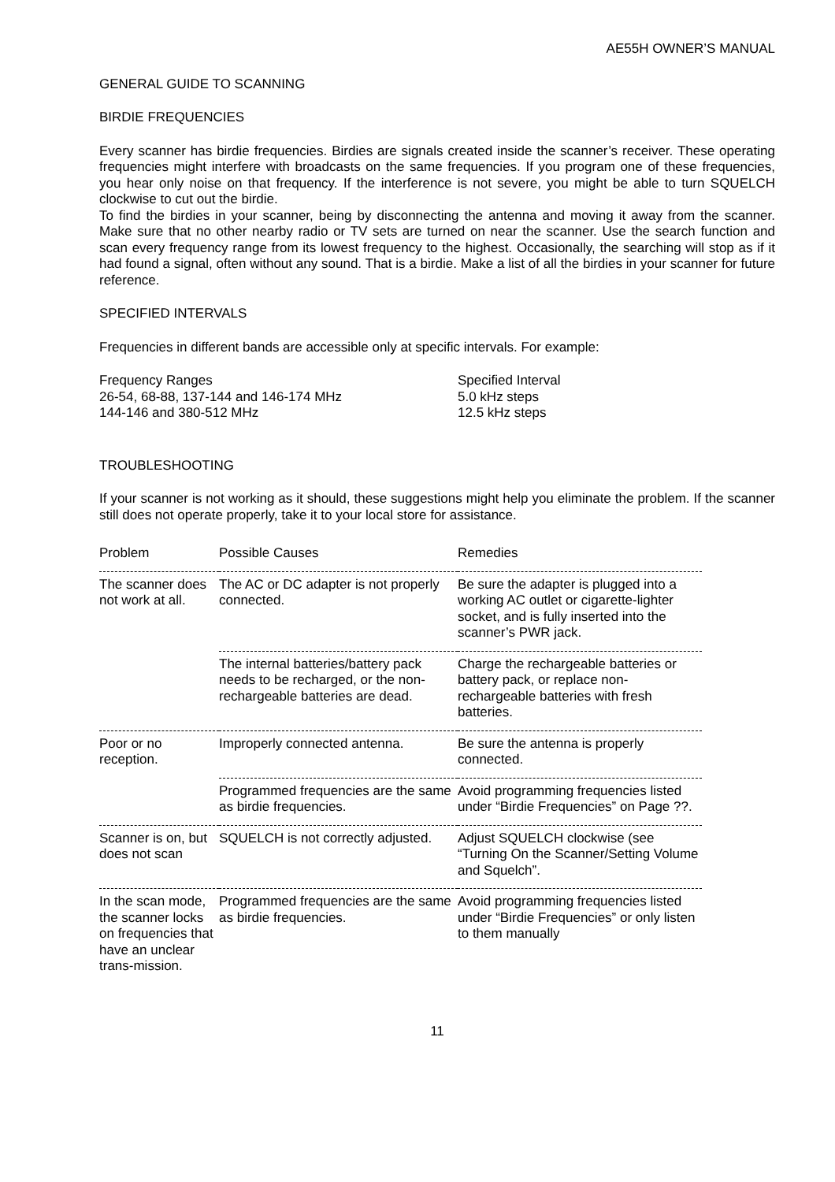AE55H OWNER’S MANUAL
GENERAL GUIDE TO SCANNING
BIRDIE FREQUENCIES
Every scanner has birdie frequencies. Birdies are signals created inside the scanner’s receiver. These operating frequencies might interfere with broadcasts on the same frequencies. If you program one of these frequencies, you hear only noise on that frequency. If the interference is not severe, you might be able to turn SQUELCH clockwise to cut out the birdie.
To find the birdies in your scanner, being by disconnecting the antenna and moving it away from the scanner. Make sure that no other nearby radio or TV sets are turned on near the scanner. Use the search function and scan every frequency range from its lowest frequency to the highest. Occasionally, the searching will stop as if it had found a signal, often without any sound. That is a birdie. Make a list of all the birdies in your scanner for future reference.
SPECIFIED INTERVALS
Frequencies in different bands are accessible only at specific intervals. For example:
| Frequency Ranges | Specified Interval |
| 26-54, 68-88, 137-144 and 146-174 MHz | 5.0 kHz steps |
| 144-146 and 380-512 MHz | 12.5 kHz steps |
TROUBLESHOOTING
If your scanner is not working as it should, these suggestions might help you eliminate the problem. If the scanner still does not operate properly, take it to your local store for assistance.
| Problem | Possible Causes | Remedies |
| --- | --- | --- |
| The scanner does not work at all. | The AC or DC adapter is not properly connected. | Be sure the adapter is plugged into a working AC outlet or cigarette-lighter socket, and is fully inserted into the scanner’s PWR jack. |
| | The internal batteries/battery pack needs to be recharged, or the non-rechargeable batteries are dead. | Charge the rechargeable batteries or battery pack, or replace non-rechargeable batteries with fresh batteries. |
| Poor or no reception. | Improperly connected antenna. | Be sure the antenna is properly connected. |
| | Programmed frequencies are the same as birdie frequencies. | Avoid programming frequencies listed under “Birdie Frequencies” on Page ??. |
| Scanner is on, but does not scan | SQUELCH is not correctly adjusted. | Adjust SQUELCH clockwise (see “Turning On the Scanner/Setting Volume and Squelch”. |
| In the scan mode, the scanner locks on frequencies that have an unclear trans-mission. | Programmed frequencies are the same as birdie frequencies. | Avoid programming frequencies listed under “Birdie Frequencies” or only listen to them manually |
11